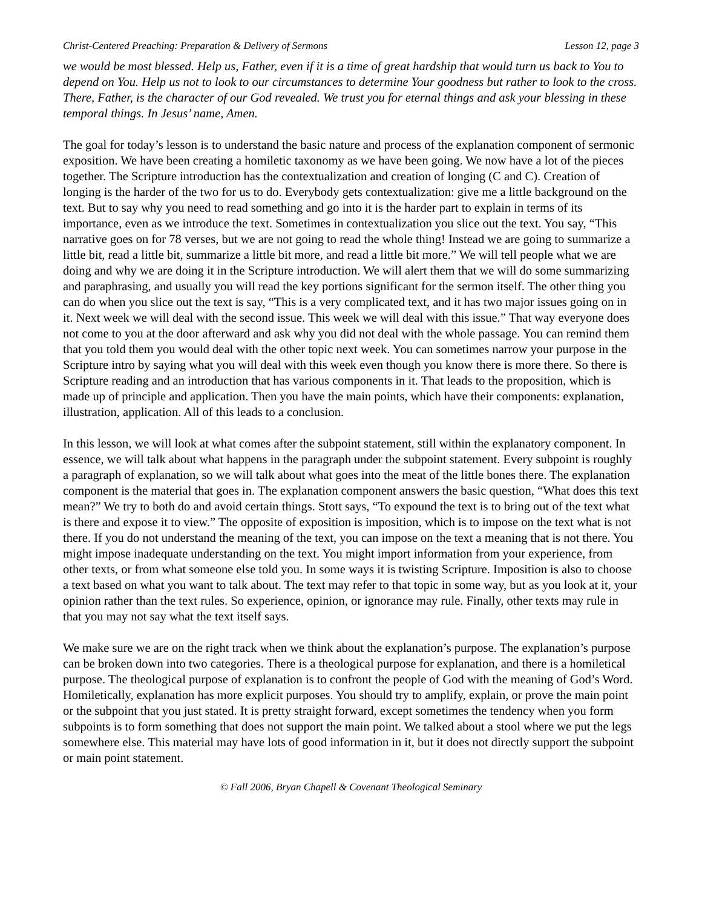Christ-Centered Preaching: Preparation & Delivery of Sermons Lesson 12, page 3
we would be most blessed. Help us, Father, even if it is a time of great hardship that would turn us back to You to depend on You. Help us not to look to our circumstances to determine Your goodness but rather to look to the cross. There, Father, is the character of our God revealed. We trust you for eternal things and ask your blessing in these temporal things. In Jesus’ name, Amen.
The goal for today’s lesson is to understand the basic nature and process of the explanation component of sermonic exposition. We have been creating a homiletic taxonomy as we have been going. We now have a lot of the pieces together. The Scripture introduction has the contextualization and creation of longing (C and C). Creation of longing is the harder of the two for us to do. Everybody gets contextualization: give me a little background on the text. But to say why you need to read something and go into it is the harder part to explain in terms of its importance, even as we introduce the text. Sometimes in contextualization you slice out the text. You say, “This narrative goes on for 78 verses, but we are not going to read the whole thing! Instead we are going to summarize a little bit, read a little bit, summarize a little bit more, and read a little bit more.” We will tell people what we are doing and why we are doing it in the Scripture introduction. We will alert them that we will do some summarizing and paraphrasing, and usually you will read the key portions significant for the sermon itself. The other thing you can do when you slice out the text is say, “This is a very complicated text, and it has two major issues going on in it. Next week we will deal with the second issue. This week we will deal with this issue.” That way everyone does not come to you at the door afterward and ask why you did not deal with the whole passage. You can remind them that you told them you would deal with the other topic next week. You can sometimes narrow your purpose in the Scripture intro by saying what you will deal with this week even though you know there is more there. So there is Scripture reading and an introduction that has various components in it. That leads to the proposition, which is made up of principle and application. Then you have the main points, which have their components: explanation, illustration, application. All of this leads to a conclusion.
In this lesson, we will look at what comes after the subpoint statement, still within the explanatory component. In essence, we will talk about what happens in the paragraph under the subpoint statement. Every subpoint is roughly a paragraph of explanation, so we will talk about what goes into the meat of the little bones there. The explanation component is the material that goes in. The explanation component answers the basic question, “What does this text mean?” We try to both do and avoid certain things. Stott says, “To expound the text is to bring out of the text what is there and expose it to view.” The opposite of exposition is imposition, which is to impose on the text what is not there. If you do not understand the meaning of the text, you can impose on the text a meaning that is not there. You might impose inadequate understanding on the text. You might import information from your experience, from other texts, or from what someone else told you. In some ways it is twisting Scripture. Imposition is also to choose a text based on what you want to talk about. The text may refer to that topic in some way, but as you look at it, your opinion rather than the text rules. So experience, opinion, or ignorance may rule. Finally, other texts may rule in that you may not say what the text itself says.
We make sure we are on the right track when we think about the explanation’s purpose. The explanation’s purpose can be broken down into two categories. There is a theological purpose for explanation, and there is a homiletical purpose. The theological purpose of explanation is to confront the people of God with the meaning of God’s Word. Homiletically, explanation has more explicit purposes. You should try to amplify, explain, or prove the main point or the subpoint that you just stated. It is pretty straight forward, except sometimes the tendency when you form subpoints is to form something that does not support the main point. We talked about a stool where we put the legs somewhere else. This material may have lots of good information in it, but it does not directly support the subpoint or main point statement.
© Fall 2006, Bryan Chapell & Covenant Theological Seminary